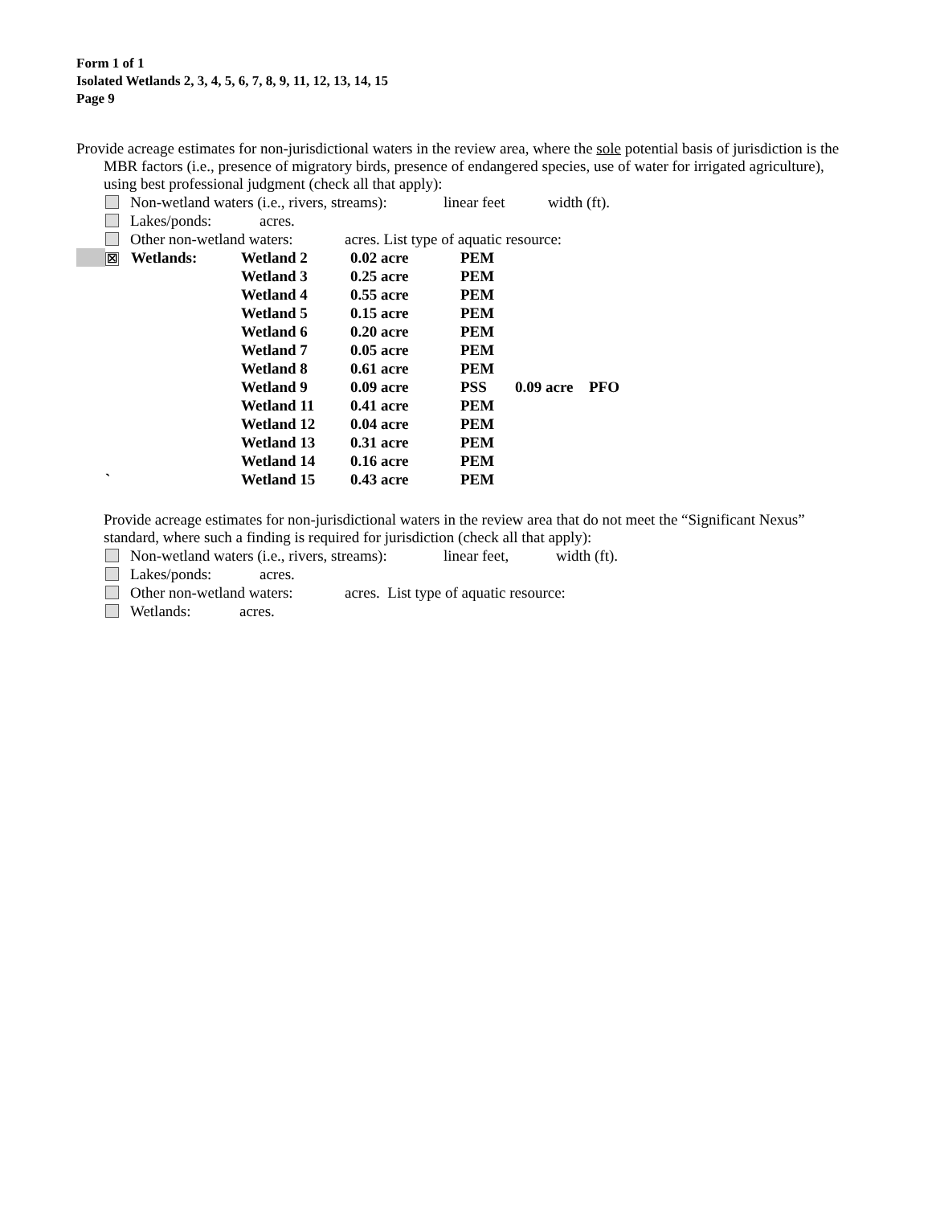Form 1 of 1
Isolated Wetlands 2, 3, 4, 5, 6, 7, 8, 9, 11, 12, 13, 14, 15
Page 9
Provide acreage estimates for non-jurisdictional waters in the review area, where the sole potential basis of jurisdiction is the MBR factors (i.e., presence of migratory birds, presence of endangered species, use of water for irrigated agriculture), using best professional judgment (check all that apply):
Non-wetland waters (i.e., rivers, streams): linear feet width (ft).
Lakes/ponds: acres.
Other non-wetland waters: acres. List type of aquatic resource:
| | ☒ | Wetlands: | Wetland 2 | 0.02 acre | PEM | | |
| | | | Wetland 3 | 0.25 acre | PEM | | |
| | | | Wetland 4 | 0.55 acre | PEM | | |
| | | | Wetland 5 | 0.15 acre | PEM | | |
| | | | Wetland 6 | 0.20 acre | PEM | | |
| | | | Wetland 7 | 0.05 acre | PEM | | |
| | | | Wetland 8 | 0.61 acre | PEM | | |
| | | | Wetland 9 | 0.09 acre | PSS | 0.09 acre | PFO |
| | | | Wetland 11 | 0.41 acre | PEM | | |
| | | | Wetland 12 | 0.04 acre | PEM | | |
| | | | Wetland 13 | 0.31 acre | PEM | | |
| | | | Wetland 14 | 0.16 acre | PEM | | |
| | ` | | Wetland 15 | 0.43 acre | PEM | | |
Provide acreage estimates for non-jurisdictional waters in the review area that do not meet the “Significant Nexus” standard, where such a finding is required for jurisdiction (check all that apply):
Non-wetland waters (i.e., rivers, streams): linear feet, width (ft).
Lakes/ponds: acres.
Other non-wetland waters: acres. List type of aquatic resource:
Wetlands: acres.